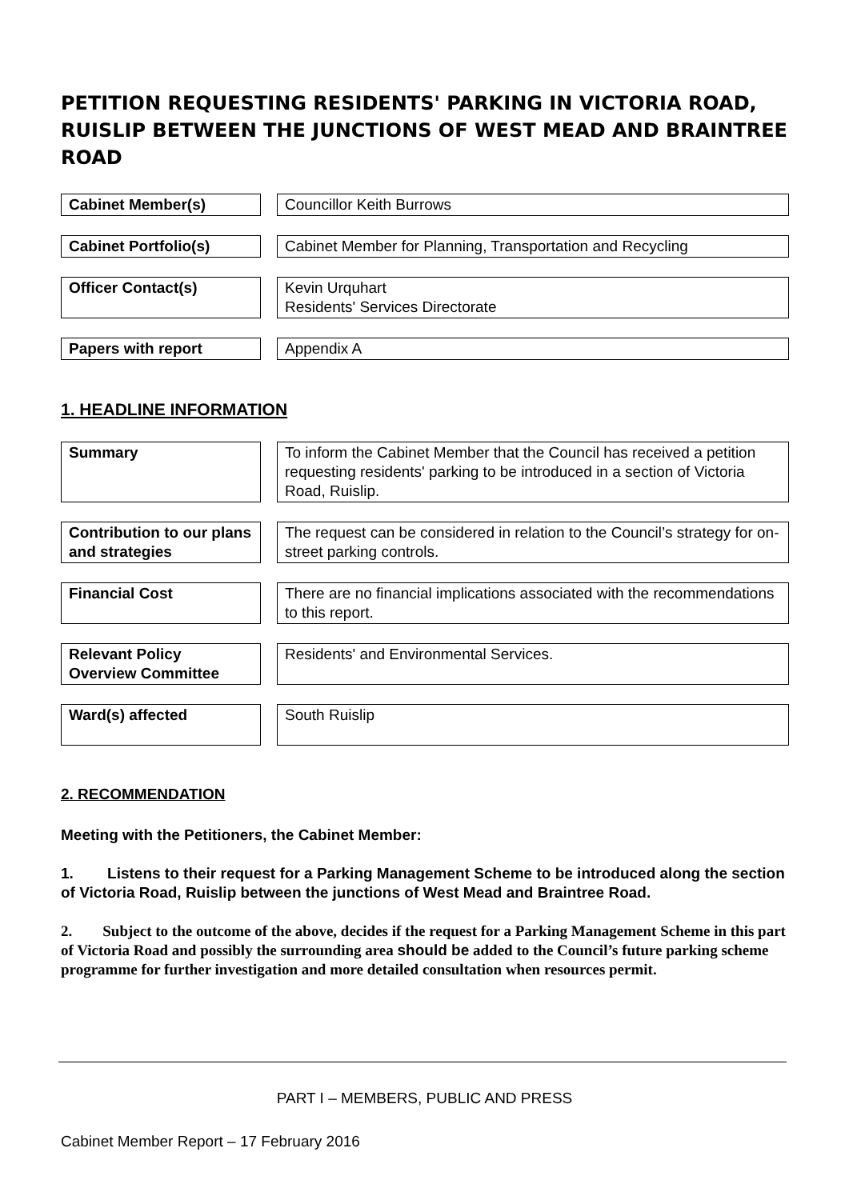PETITION REQUESTING RESIDENTS' PARKING IN VICTORIA ROAD, RUISLIP BETWEEN THE JUNCTIONS OF WEST MEAD AND BRAINTREE ROAD
Cabinet Member(s) Councillor Keith Burrows
Cabinet Portfolio(s) Cabinet Member for Planning, Transportation and Recycling
Officer Contact(s)
Kevin Urquhart
Residents' Services Directorate
Papers with report Appendix A
1. HEADLINE INFORMATION
Summary To inform the Cabinet Member that the Council has received a petition requesting residents' parking to be introduced in a section of Victoria Road, Ruislip.
Contribution to our plans and strategies
The request can be considered in relation to the Council’s strategy for on-street parking controls.
Financial Cost
There are no financial implications associated with the recommendations to this report.
Relevant Policy Overview Committee
Residents' and Environmental Services.
Ward(s) affected
South Ruislip
2. RECOMMENDATION
Meeting with the Petitioners, the Cabinet Member:
1. Listens to their request for a Parking Management Scheme to be introduced along the section of Victoria Road, Ruislip between the junctions of West Mead and Braintree Road.
2. Subject to the outcome of the above, decides if the request for a Parking Management Scheme in this part of Victoria Road and possibly the surrounding area should be added to the Council’s future parking scheme programme for further investigation and more detailed consultation when resources permit.
PART I – MEMBERS, PUBLIC AND PRESS
Cabinet Member Report – 17 February 2016